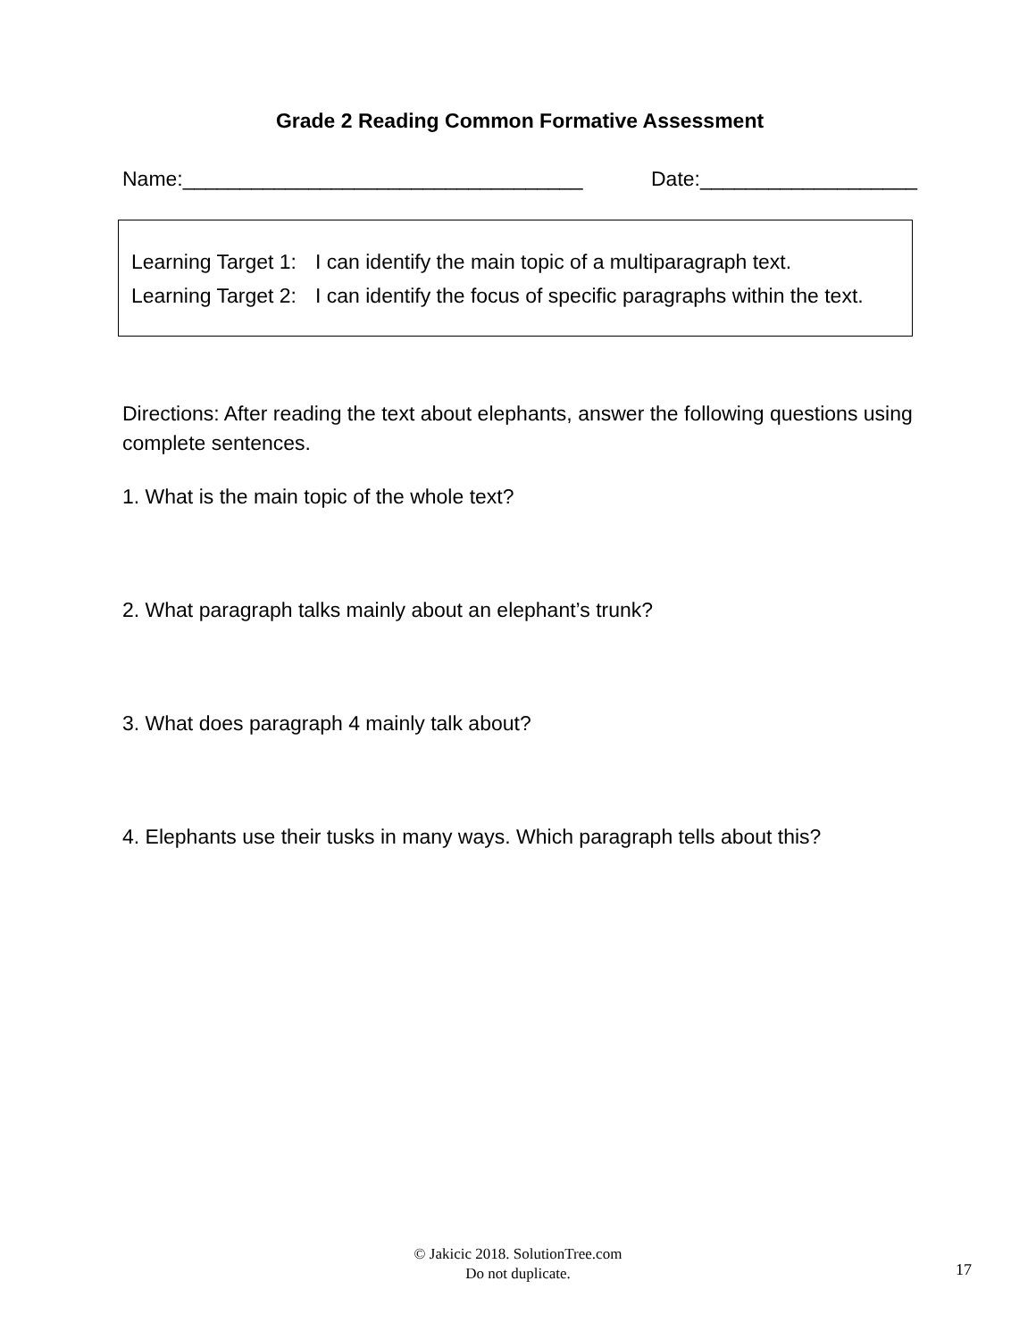Grade 2 Reading Common Formative Assessment
Name:___________________________________ Date:___________________
Learning Target 1: I can identify the main topic of a multiparagraph text.
Learning Target 2: I can identify the focus of specific paragraphs within the text.
Directions: After reading the text about elephants, answer the following questions using complete sentences.
1. What is the main topic of the whole text?
2. What paragraph talks mainly about an elephant’s trunk?
3. What does paragraph 4 mainly talk about?
4. Elephants use their tusks in many ways. Which paragraph tells about this?
© Jakicic 2018. SolutionTree.com
Do not duplicate.
17